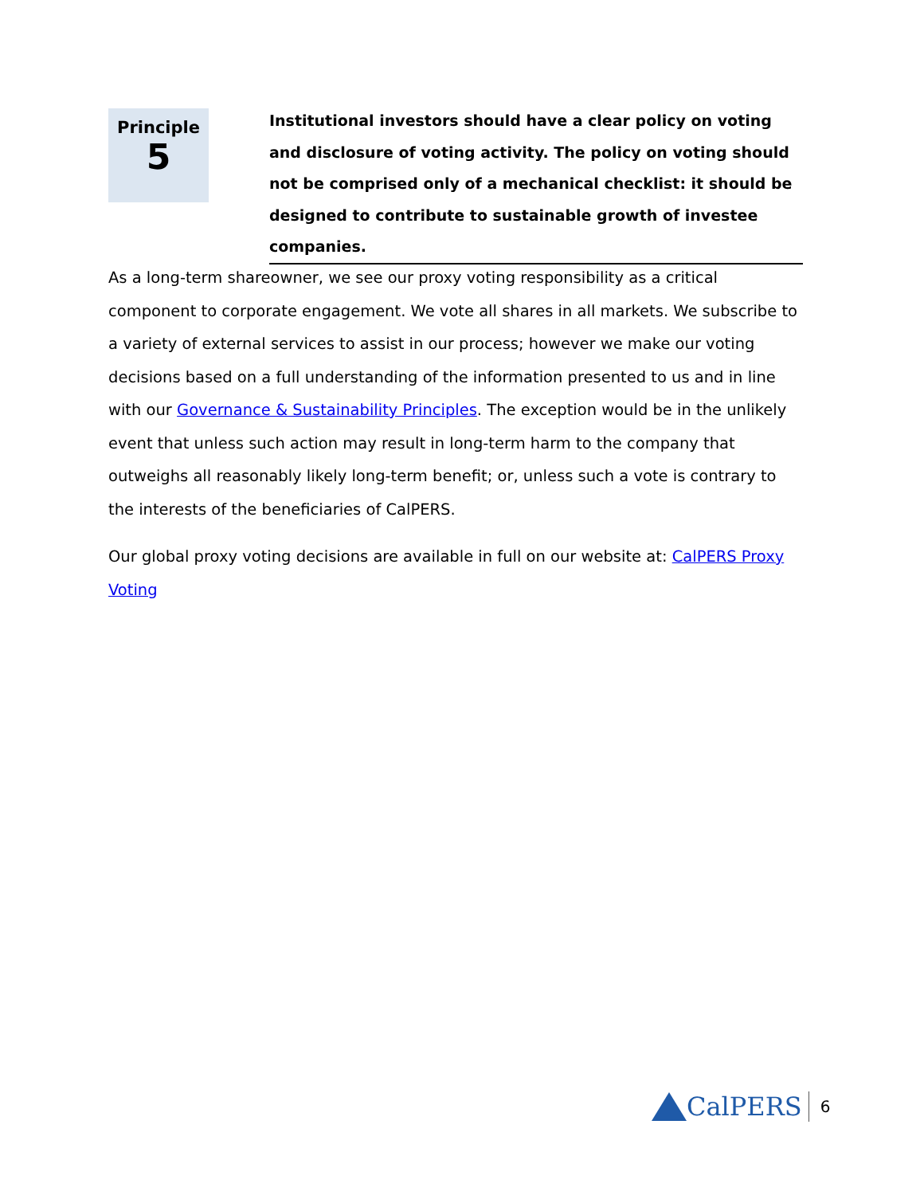Principle
5
Institutional investors should have a clear policy on voting and disclosure of voting activity. The policy on voting should not be comprised only of a mechanical checklist: it should be designed to contribute to sustainable growth of investee companies.
As a long-term shareowner, we see our proxy voting responsibility as a critical component to corporate engagement. We vote all shares in all markets. We subscribe to a variety of external services to assist in our process; however we make our voting decisions based on a full understanding of the information presented to us and in line with our Governance & Sustainability Principles. The exception would be in the unlikely event that unless such action may result in long-term harm to the company that outweighs all reasonably likely long-term benefit; or, unless such a vote is contrary to the interests of the beneficiaries of CalPERS.
Our global proxy voting decisions are available in full on our website at: CalPERS Proxy Voting
CalPERS
6